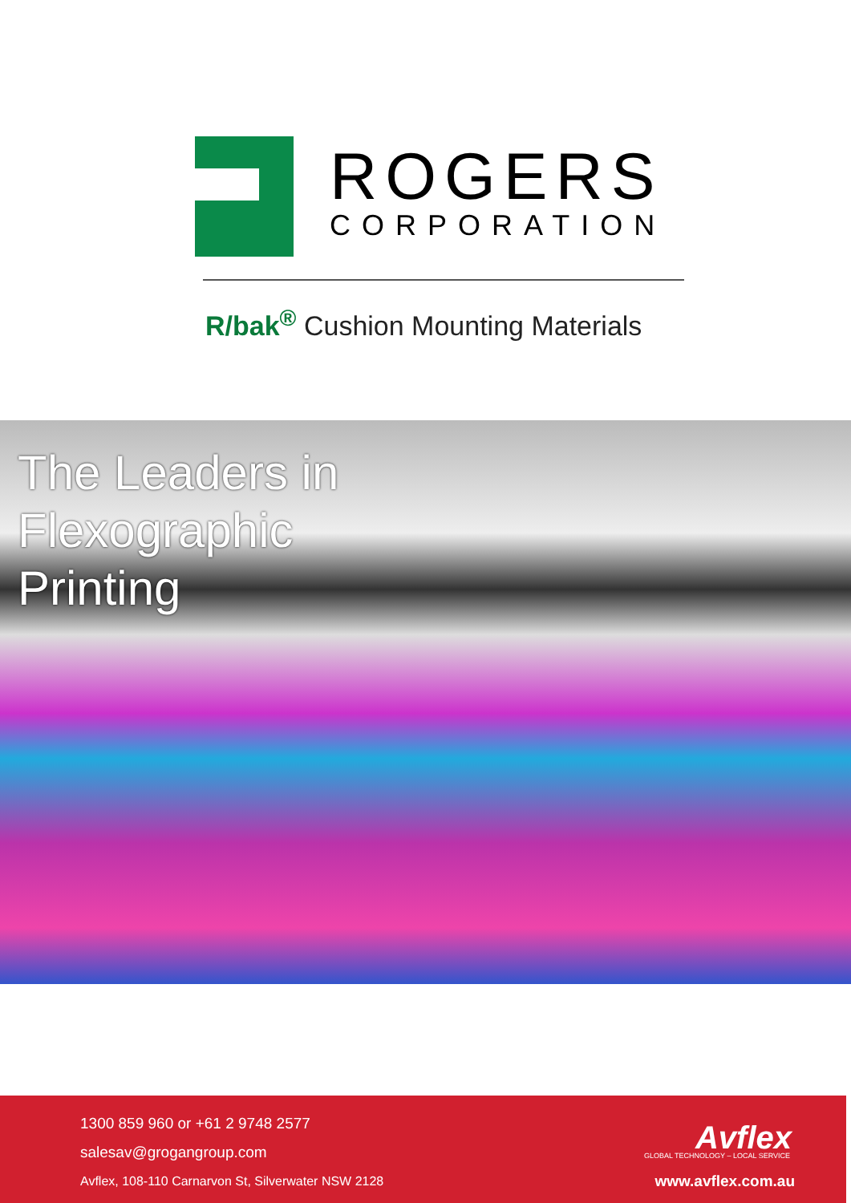ROGERS
CORPORATION
R/bak<sup>®</sup> Cushion Mounting Materials
The Leaders in Flexographic Printing
1300 859 960 or +61 2 9748 2577
salesav@grogangroup.com
Avflex, 108-110 Carnarvon St, Silverwater NSW 2128
Avflex
GLOBAL TECHNOLOGY – LOCAL SERVICE
www.avflex.com.au